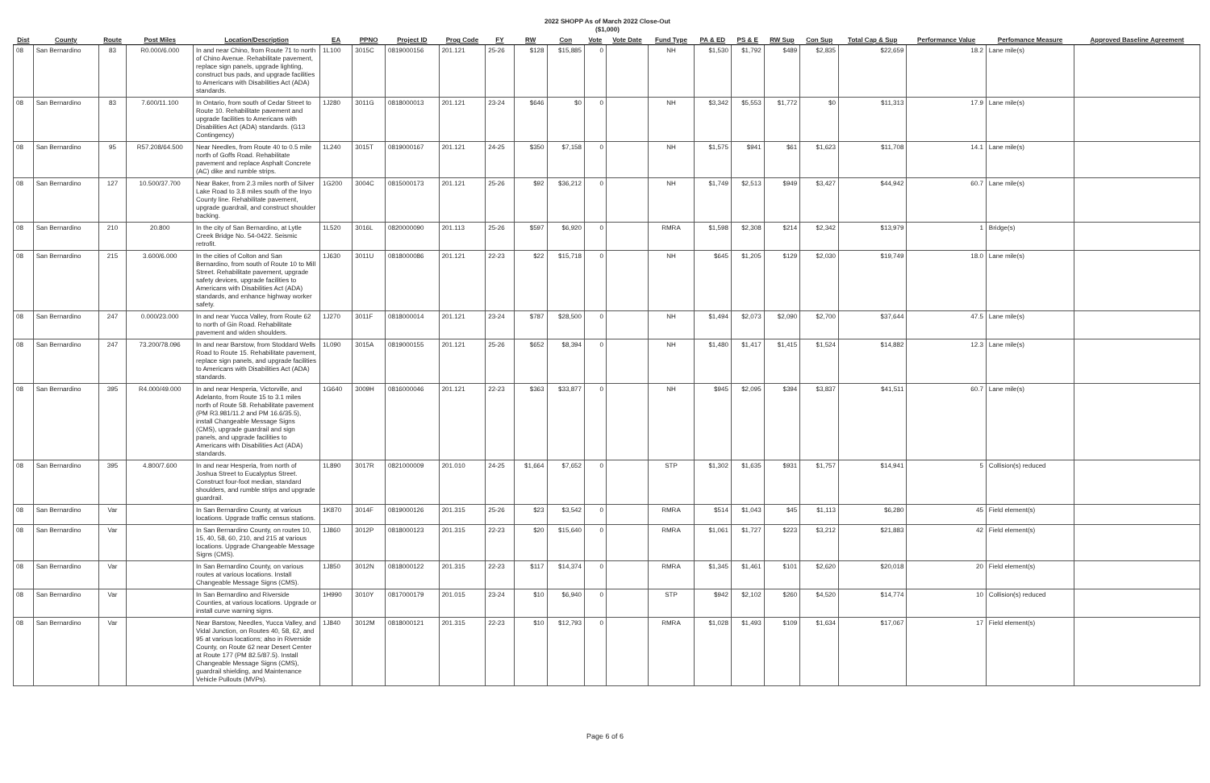2022 SHOPP As of March 2022 Close-Out
($1,000)
| Dist | County | Route | Post Miles | Location/Description | EA | PPNO | Project ID | Prog Code | FY | RW | Con | Vote | Vote Date | Fund Type | PA & ED | PS & E | RW Sup | Con Sup | Total Cap & Sup | Performance Value | Perfomance Measure | Approved Baseline Agreement |
| --- | --- | --- | --- | --- | --- | --- | --- | --- | --- | --- | --- | --- | --- | --- | --- | --- | --- | --- | --- | --- | --- | --- |
| 08 | San Bernardino | 83 | R0.000/6.000 | In and near Chino, from Route 71 to north of Chino Avenue. Rehabilitate pavement, replace sign panels, upgrade lighting, construct bus pads, and upgrade facilities to Americans with Disabilities Act (ADA) standards. | 1L100 | 3015C | 0819000156 | 201.121 | 25-26 | $128 | $15,885 | 0 | | NH | $1,530 | $1,792 | $489 | $2,835 | $22,659 | 18.2 | Lane mile(s) | |
| 08 | San Bernardino | 83 | 7.600/11.100 | In Ontario, from south of Cedar Street to Route 10. Rehabilitate pavement and upgrade facilities to Americans with Disabilities Act (ADA) standards. (G13 Contingency) | 1J280 | 3011G | 0818000013 | 201.121 | 23-24 | $646 | $0 | 0 | | NH | $3,342 | $5,553 | $1,772 | $0 | $11,313 | 17.9 | Lane mile(s) | |
| 08 | San Bernardino | 95 | R57.208/64.500 | Near Needles, from Route 40 to 0.5 mile north of Goffs Road. Rehabilitate pavement and replace Asphalt Concrete (AC) dike and rumble strips. | 1L240 | 3015T | 0819000167 | 201.121 | 24-25 | $350 | $7,158 | 0 | | NH | $1,575 | $941 | $61 | $1,623 | $11,708 | 14.1 | Lane mile(s) | |
| 08 | San Bernardino | 127 | 10.500/37.700 | Near Baker, from 2.3 miles north of Silver Lake Road to 3.8 miles south of the Inyo County line. Rehabilitate pavement, upgrade guardrail, and construct shoulder backing. | 1G200 | 3004C | 0815000173 | 201.121 | 25-26 | $92 | $36,212 | 0 | | NH | $1,749 | $2,513 | $949 | $3,427 | $44,942 | 60.7 | Lane mile(s) | |
| 08 | San Bernardino | 210 | 20.800 | In the city of San Bernardino, at Lytle Creek Bridge No. 54-0422. Seismic retrofit. | 1L520 | 3016L | 0820000090 | 201.113 | 25-26 | $597 | $6,920 | 0 | | RMRA | $1,598 | $2,308 | $214 | $2,342 | $13,979 | 1 | Bridge(s) | |
| 08 | San Bernardino | 215 | 3.600/6.000 | In the cities of Colton and San Bernardino, from south of Route 10 to Mill Street. Rehabilitate pavement, upgrade safety devices, upgrade facilities to Americans with Disabilities Act (ADA) standards, and enhance highway worker safety. | 1J630 | 3011U | 0818000086 | 201.121 | 22-23 | $22 | $15,718 | 0 | | NH | $645 | $1,205 | $129 | $2,030 | $19,749 | 18.0 | Lane mile(s) | |
| 08 | San Bernardino | 247 | 0.000/23.000 | In and near Yucca Valley, from Route 62 to north of Gin Road. Rehabilitate pavement and widen shoulders. | 1J270 | 3011F | 0818000014 | 201.121 | 23-24 | $787 | $28,500 | 0 | | NH | $1,494 | $2,073 | $2,090 | $2,700 | $37,644 | 47.5 | Lane mile(s) | |
| 08 | San Bernardino | 247 | 73.200/78.096 | In and near Barstow, from Stoddard Wells Road to Route 15. Rehabilitate pavement, replace sign panels, and upgrade facilities to Americans with Disabilities Act (ADA) standards. | 1L090 | 3015A | 0819000155 | 201.121 | 25-26 | $652 | $8,394 | 0 | | NH | $1,480 | $1,417 | $1,415 | $1,524 | $14,882 | 12.3 | Lane mile(s) | |
| 08 | San Bernardino | 395 | R4.000/49.000 | In and near Hesperia, Victorville, and Adelanto, from Route 15 to 3.1 miles north of Route 58. Rehabilitate pavement (PM R3.981/11.2 and PM 16.6/35.5), install Changeable Message Signs (CMS), upgrade guardrail and sign panels, and upgrade facilities to Americans with Disabilities Act (ADA) standards. | 1G640 | 3009H | 0816000046 | 201.121 | 22-23 | $363 | $33,877 | 0 | | NH | $945 | $2,095 | $394 | $3,837 | $41,511 | 60.7 | Lane mile(s) | |
| 08 | San Bernardino | 395 | 4.800/7.600 | In and near Hesperia, from north of Joshua Street to Eucalyptus Street. Construct four-foot median, standard shoulders, and rumble strips and upgrade guardrail. | 1L890 | 3017R | 0821000009 | 201.010 | 24-25 | $1,664 | $7,652 | 0 | | STP | $1,302 | $1,635 | $931 | $1,757 | $14,941 | 5 | Collision(s) reduced | |
| 08 | San Bernardino | Var | | In San Bernardino County, at various locations. Upgrade traffic census stations. | 1K870 | 3014F | 0819000126 | 201.315 | 25-26 | $23 | $3,542 | 0 | | RMRA | $514 | $1,043 | $45 | $1,113 | $6,280 | 45 | Field element(s) | |
| 08 | San Bernardino | Var | | In San Bernardino County, on routes 10, 15, 40, 58, 60, 210, and 215 at various locations. Upgrade Changeable Message Signs (CMS). | 1J860 | 3012P | 0818000123 | 201.315 | 22-23 | $20 | $15,640 | 0 | | RMRA | $1,061 | $1,727 | $223 | $3,212 | $21,883 | 42 | Field element(s) | |
| 08 | San Bernardino | Var | | In San Bernardino County, on various routes at various locations. Install Changeable Message Signs (CMS). | 1J850 | 3012N | 0818000122 | 201.315 | 22-23 | $117 | $14,374 | 0 | | RMRA | $1,345 | $1,461 | $101 | $2,620 | $20,018 | 20 | Field element(s) | |
| 08 | San Bernardino | Var | | In San Bernardino and Riverside Counties, at various locations. Upgrade or install curve warning signs. | 1H990 | 3010Y | 0817000179 | 201.015 | 23-24 | $10 | $6,940 | 0 | | STP | $942 | $2,102 | $260 | $4,520 | $14,774 | 10 | Collision(s) reduced | |
| 08 | San Bernardino | Var | | Near Barstow, Needles, Yucca Valley, and Vidal Junction, on Routes 40, 58, 62, and 95 at various locations; also in Riverside County, on Route 62 near Desert Center at Route 177 (PM 82.5/87.5). Install Changeable Message Signs (CMS), guardrail shielding, and Maintenance Vehicle Pullouts (MVPs). | 1J840 | 3012M | 0818000121 | 201.315 | 22-23 | $10 | $12,793 | 0 | | RMRA | $1,028 | $1,493 | $109 | $1,634 | $17,067 | 17 | Field element(s) | |
Page 6 of 6